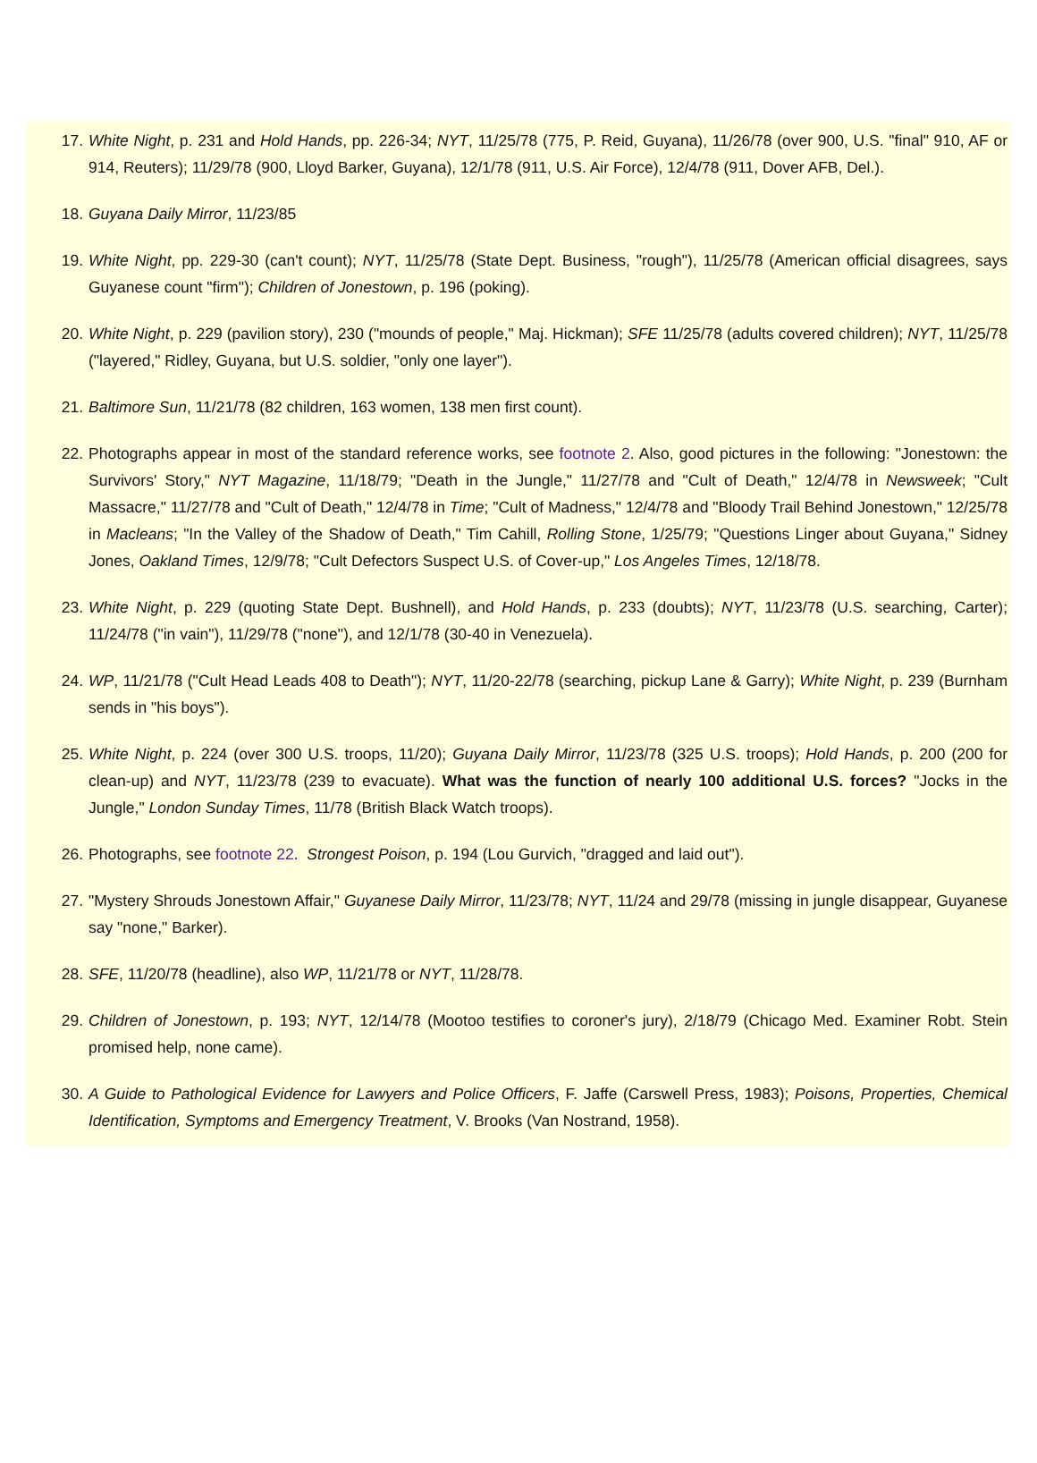17. White Night, p. 231 and Hold Hands, pp. 226-34; NYT, 11/25/78 (775, P. Reid, Guyana), 11/26/78 (over 900, U.S. "final" 910, AF or 914, Reuters); 11/29/78 (900, Lloyd Barker, Guyana), 12/1/78 (911, U.S. Air Force), 12/4/78 (911, Dover AFB, Del.).
18. Guyana Daily Mirror, 11/23/85
19. White Night, pp. 229-30 (can't count); NYT, 11/25/78 (State Dept. Business, "rough"), 11/25/78 (American official disagrees, says Guyanese count "firm"); Children of Jonestown, p. 196 (poking).
20. White Night, p. 229 (pavilion story), 230 ("mounds of people," Maj. Hickman); SFE 11/25/78 (adults covered children); NYT, 11/25/78 ("layered," Ridley, Guyana, but U.S. soldier, "only one layer").
21. Baltimore Sun, 11/21/78 (82 children, 163 women, 138 men first count).
22. Photographs appear in most of the standard reference works, see footnote 2. Also, good pictures in the following: "Jonestown: the Survivors' Story," NYT Magazine, 11/18/79; "Death in the Jungle," 11/27/78 and "Cult of Death," 12/4/78 in Newsweek; "Cult Massacre," 11/27/78 and "Cult of Death," 12/4/78 in Time; "Cult of Madness," 12/4/78 and "Bloody Trail Behind Jonestown," 12/25/78 in Macleans; "In the Valley of the Shadow of Death," Tim Cahill, Rolling Stone, 1/25/79; "Questions Linger about Guyana," Sidney Jones, Oakland Times, 12/9/78; "Cult Defectors Suspect U.S. of Cover-up," Los Angeles Times, 12/18/78.
23. White Night, p. 229 (quoting State Dept. Bushnell), and Hold Hands, p. 233 (doubts); NYT, 11/23/78 (U.S. searching, Carter); 11/24/78 ("in vain"), 11/29/78 ("none"), and 12/1/78 (30-40 in Venezuela).
24. WP, 11/21/78 ("Cult Head Leads 408 to Death"); NYT, 11/20-22/78 (searching, pickup Lane & Garry); White Night, p. 239 (Burnham sends in "his boys").
25. White Night, p. 224 (over 300 U.S. troops, 11/20); Guyana Daily Mirror, 11/23/78 (325 U.S. troops); Hold Hands, p. 200 (200 for clean-up) and NYT, 11/23/78 (239 to evacuate). What was the function of nearly 100 additional U.S. forces? "Jocks in the Jungle," London Sunday Times, 11/78 (British Black Watch troops).
26. Photographs, see footnote 22. Strongest Poison, p. 194 (Lou Gurvich, "dragged and laid out").
27. "Mystery Shrouds Jonestown Affair," Guyanese Daily Mirror, 11/23/78; NYT, 11/24 and 29/78 (missing in jungle disappear, Guyanese say "none," Barker).
28. SFE, 11/20/78 (headline), also WP, 11/21/78 or NYT, 11/28/78.
29. Children of Jonestown, p. 193; NYT, 12/14/78 (Mootoo testifies to coroner's jury), 2/18/79 (Chicago Med. Examiner Robt. Stein promised help, none came).
30. A Guide to Pathological Evidence for Lawyers and Police Officers, F. Jaffe (Carswell Press, 1983); Poisons, Properties, Chemical Identification, Symptoms and Emergency Treatment, V. Brooks (Van Nostrand, 1958).